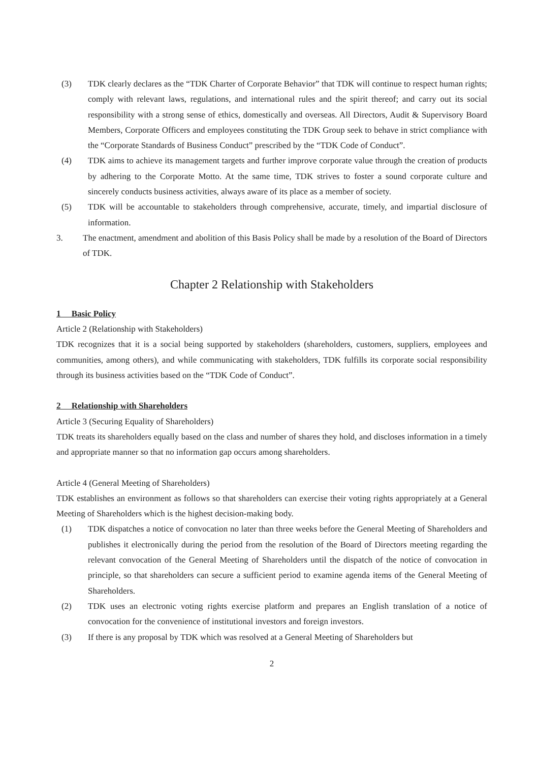(3) TDK clearly declares as the “TDK Charter of Corporate Behavior” that TDK will continue to respect human rights; comply with relevant laws, regulations, and international rules and the spirit thereof; and carry out its social responsibility with a strong sense of ethics, domestically and overseas. All Directors, Audit & Supervisory Board Members, Corporate Officers and employees constituting the TDK Group seek to behave in strict compliance with the “Corporate Standards of Business Conduct” prescribed by the “TDK Code of Conduct”.
(4) TDK aims to achieve its management targets and further improve corporate value through the creation of products by adhering to the Corporate Motto. At the same time, TDK strives to foster a sound corporate culture and sincerely conducts business activities, always aware of its place as a member of society.
(5) TDK will be accountable to stakeholders through comprehensive, accurate, timely, and impartial disclosure of information.
3. The enactment, amendment and abolition of this Basis Policy shall be made by a resolution of the Board of Directors of TDK.
Chapter 2 Relationship with Stakeholders
1 Basic Policy
Article 2 (Relationship with Stakeholders)
TDK recognizes that it is a social being supported by stakeholders (shareholders, customers, suppliers, employees and communities, among others), and while communicating with stakeholders, TDK fulfills its corporate social responsibility through its business activities based on the “TDK Code of Conduct”.
2 Relationship with Shareholders
Article 3 (Securing Equality of Shareholders)
TDK treats its shareholders equally based on the class and number of shares they hold, and discloses information in a timely and appropriate manner so that no information gap occurs among shareholders.
Article 4 (General Meeting of Shareholders)
TDK establishes an environment as follows so that shareholders can exercise their voting rights appropriately at a General Meeting of Shareholders which is the highest decision-making body.
(1) TDK dispatches a notice of convocation no later than three weeks before the General Meeting of Shareholders and publishes it electronically during the period from the resolution of the Board of Directors meeting regarding the relevant convocation of the General Meeting of Shareholders until the dispatch of the notice of convocation in principle, so that shareholders can secure a sufficient period to examine agenda items of the General Meeting of Shareholders.
(2) TDK uses an electronic voting rights exercise platform and prepares an English translation of a notice of convocation for the convenience of institutional investors and foreign investors.
(3) If there is any proposal by TDK which was resolved at a General Meeting of Shareholders but
2